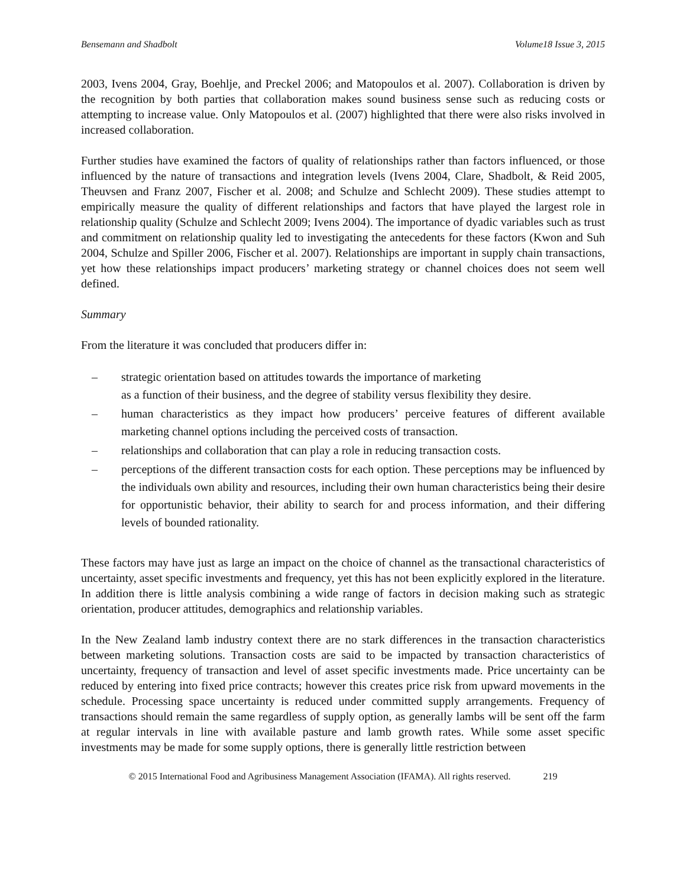Bensemann and Shadbolt Volume18 Issue 3, 2015
2003, Ivens 2004, Gray, Boehlje, and Preckel 2006; and Matopoulos et al. 2007). Collaboration is driven by the recognition by both parties that collaboration makes sound business sense such as reducing costs or attempting to increase value. Only Matopoulos et al. (2007) highlighted that there were also risks involved in increased collaboration.
Further studies have examined the factors of quality of relationships rather than factors influenced, or those influenced by the nature of transactions and integration levels (Ivens 2004, Clare, Shadbolt, & Reid 2005, Theuvsen and Franz 2007, Fischer et al. 2008; and Schulze and Schlecht 2009). These studies attempt to empirically measure the quality of different relationships and factors that have played the largest role in relationship quality (Schulze and Schlecht 2009; Ivens 2004). The importance of dyadic variables such as trust and commitment on relationship quality led to investigating the antecedents for these factors (Kwon and Suh 2004, Schulze and Spiller 2006, Fischer et al. 2007). Relationships are important in supply chain transactions, yet how these relationships impact producers’ marketing strategy or channel choices does not seem well defined.
Summary
From the literature it was concluded that producers differ in:
– strategic orientation based on attitudes towards the importance of marketing
as a function of their business, and the degree of stability versus flexibility they desire.
– human characteristics as they impact how producers’ perceive features of different available marketing channel options including the perceived costs of transaction.
– relationships and collaboration that can play a role in reducing transaction costs.
– perceptions of the different transaction costs for each option. These perceptions may be influenced by the individuals own ability and resources, including their own human characteristics being their desire for opportunistic behavior, their ability to search for and process information, and their differing levels of bounded rationality.
These factors may have just as large an impact on the choice of channel as the transactional characteristics of uncertainty, asset specific investments and frequency, yet this has not been explicitly explored in the literature. In addition there is little analysis combining a wide range of factors in decision making such as strategic orientation, producer attitudes, demographics and relationship variables.
In the New Zealand lamb industry context there are no stark differences in the transaction characteristics between marketing solutions. Transaction costs are said to be impacted by transaction characteristics of uncertainty, frequency of transaction and level of asset specific investments made. Price uncertainty can be reduced by entering into fixed price contracts; however this creates price risk from upward movements in the schedule. Processing space uncertainty is reduced under committed supply arrangements. Frequency of transactions should remain the same regardless of supply option, as generally lambs will be sent off the farm at regular intervals in line with available pasture and lamb growth rates. While some asset specific investments may be made for some supply options, there is generally little restriction between
© 2015 International Food and Agribusiness Management Association (IFAMA). All rights reserved. 219